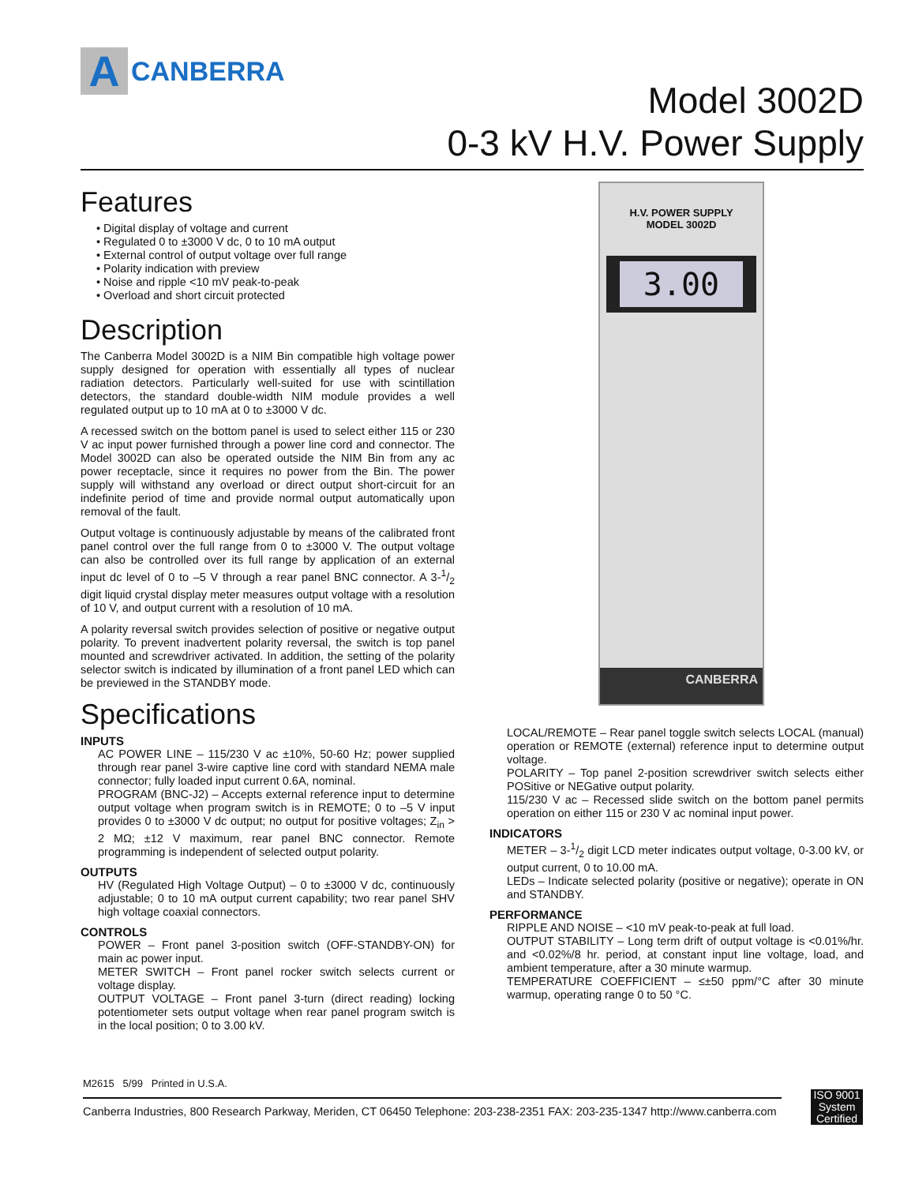A
CANBERRA
Model 3002D
0-3 kV H.V. Power Supply
H.V. POWER SUPPLY
MODEL 3002D
3.00
CANBERRA
Features
• Digital display of voltage and current
• Regulated 0 to ±3000 V dc, 0 to 10 mA output
• External control of output voltage over full range
• Polarity indication with preview
• Noise and ripple <10 mV peak-to-peak
• Overload and short circuit protected
Description
The Canberra Model 3002D is a NIM Bin compatible high voltage power supply designed for operation with essentially all types of nuclear radiation detectors. Particularly well-suited for use with scintillation detectors, the standard double-width NIM module provides a well regulated output up to 10 mA at 0 to ±3000 V dc.
A recessed switch on the bottom panel is used to select either 115 or 230 V ac input power furnished through a power line cord and connector. The Model 3002D can also be operated outside the NIM Bin from any ac power receptacle, since it requires no power from the Bin. The power supply will withstand any overload or direct output short-circuit for an indefinite period of time and provide normal output automatically upon removal of the fault.
Output voltage is continuously adjustable by means of the calibrated front panel control over the full range from 0 to ±3000 V. The output voltage can also be controlled over its full range by application of an external input dc level of 0 to –5 V through a rear panel BNC connector. A 3-1/2 digit liquid crystal display meter measures output voltage with a resolution of 10 V, and output current with a resolution of 10 mA.
A polarity reversal switch provides selection of positive or negative output polarity. To prevent inadvertent polarity reversal, the switch is top panel mounted and screwdriver activated. In addition, the setting of the polarity selector switch is indicated by illumination of a front panel LED which can be previewed in the STANDBY mode.
Specifications
INPUTS
AC POWER LINE – 115/230 V ac ±10%, 50-60 Hz; power supplied through rear panel 3-wire captive line cord with standard NEMA male connector; fully loaded input current 0.6A, nominal.
PROGRAM (BNC-J2) – Accepts external reference input to determine output voltage when program switch is in REMOTE; 0 to –5 V input provides 0 to ±3000 V dc output; no output for positive voltages; Z<sub>in</sub> > 2 MΩ; ±12 V maximum, rear panel BNC connector. Remote programming is independent of selected output polarity.
OUTPUTS
HV (Regulated High Voltage Output) – 0 to ±3000 V dc, continuously adjustable; 0 to 10 mA output current capability; two rear panel SHV high voltage coaxial connectors.
CONTROLS
POWER – Front panel 3-position switch (OFF-STANDBY-ON) for main ac power input.
METER SWITCH – Front panel rocker switch selects current or voltage display.
OUTPUT VOLTAGE – Front panel 3-turn (direct reading) locking potentiometer sets output voltage when rear panel program switch is in the local position; 0 to 3.00 kV.
LOCAL/REMOTE – Rear panel toggle switch selects LOCAL (manual) operation or REMOTE (external) reference input to determine output voltage.
POLARITY – Top panel 2-position screwdriver switch selects either POSitive or NEGative output polarity.
115/230 V ac – Recessed slide switch on the bottom panel permits operation on either 115 or 230 V ac nominal input power.
INDICATORS
METER – 3-1/2 digit LCD meter indicates output voltage, 0-3.00 kV, or output current, 0 to 10.00 mA.
LEDs – Indicate selected polarity (positive or negative); operate in ON and STANDBY.
PERFORMANCE
RIPPLE AND NOISE – <10 mV peak-to-peak at full load.
OUTPUT STABILITY – Long term drift of output voltage is <0.01%/hr. and <0.02%/8 hr. period, at constant input line voltage, load, and ambient temperature, after a 30 minute warmup.
TEMPERATURE COEFFICIENT – ≤±50 ppm/°C after 30 minute warmup, operating range 0 to 50 °C.
M2615 5/99 Printed in U.S.A.
Canberra Industries, 800 Research Parkway, Meriden, CT 06450 Telephone: 203-238-2351 FAX: 203-235-1347 http://www.canberra.com
ISO 9001
System
Certified